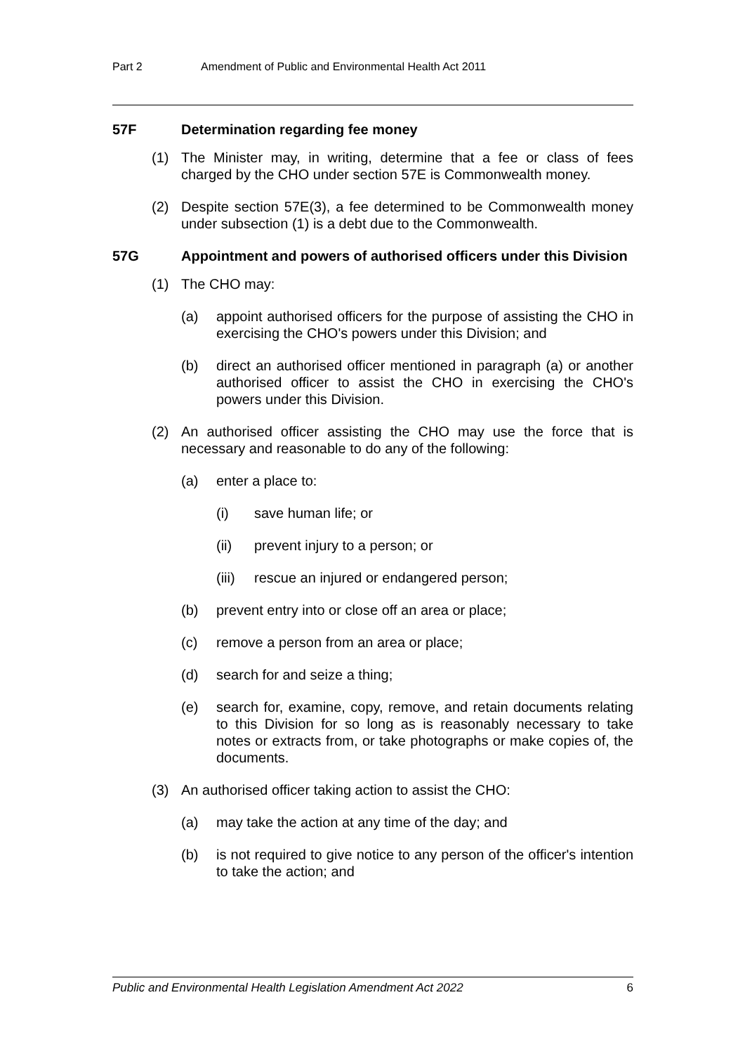Part 2 Amendment of Public and Environmental Health Act 2011
57F Determination regarding fee money
(1) The Minister may, in writing, determine that a fee or class of fees charged by the CHO under section 57E is Commonwealth money.
(2) Despite section 57E(3), a fee determined to be Commonwealth money under subsection (1) is a debt due to the Commonwealth.
57G Appointment and powers of authorised officers under this Division
(1) The CHO may:
(a) appoint authorised officers for the purpose of assisting the CHO in exercising the CHO's powers under this Division; and
(b) direct an authorised officer mentioned in paragraph (a) or another authorised officer to assist the CHO in exercising the CHO's powers under this Division.
(2) An authorised officer assisting the CHO may use the force that is necessary and reasonable to do any of the following:
(a) enter a place to:
(i) save human life; or
(ii) prevent injury to a person; or
(iii) rescue an injured or endangered person;
(b) prevent entry into or close off an area or place;
(c) remove a person from an area or place;
(d) search for and seize a thing;
(e) search for, examine, copy, remove, and retain documents relating to this Division for so long as is reasonably necessary to take notes or extracts from, or take photographs or make copies of, the documents.
(3) An authorised officer taking action to assist the CHO:
(a) may take the action at any time of the day; and
(b) is not required to give notice to any person of the officer's intention to take the action; and
Public and Environmental Health Legislation Amendment Act 2022 6